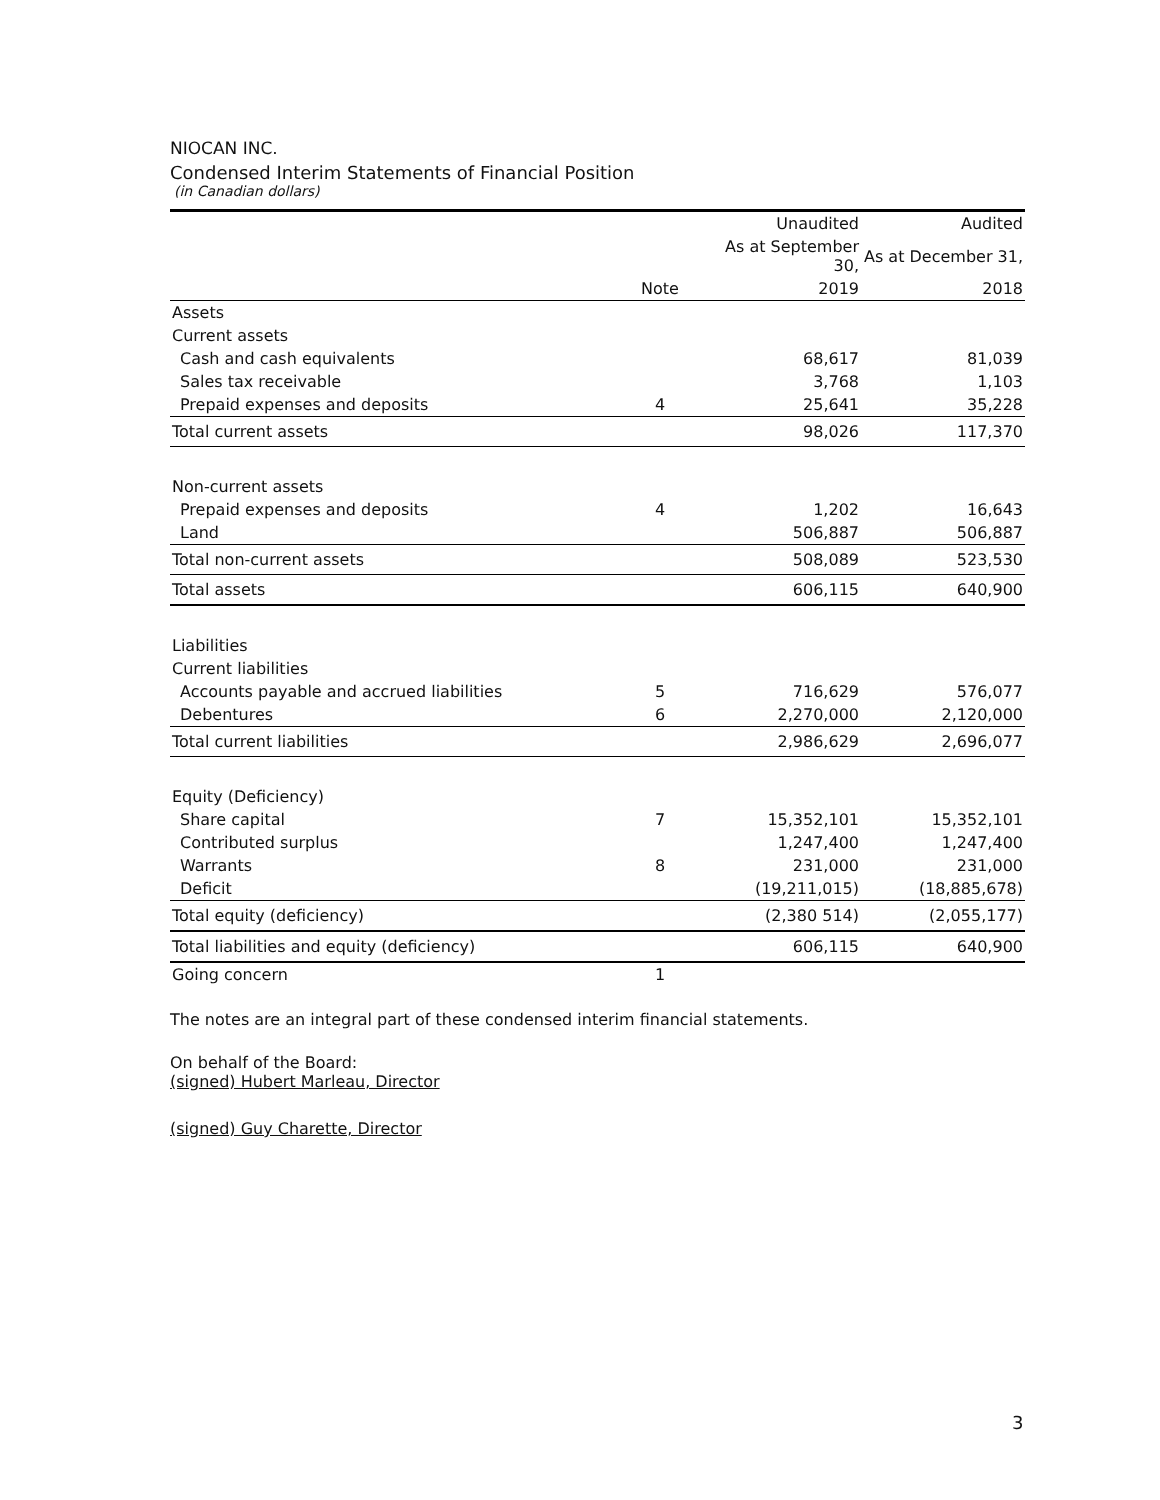NIOCAN INC.
Condensed Interim Statements of Financial Position
(in Canadian dollars)
| | | Unaudited | Audited |
| --- | --- | --- | --- |
| | | As at September 30, | As at December 31, |
| | Note | 2019 | 2018 |
| Assets | | | |
| Current assets | | | |
| Cash and cash equivalents | | 68,617 | 81,039 |
| Sales tax receivable | | 3,768 | 1,103 |
| Prepaid expenses and deposits | 4 | 25,641 | 35,228 |
| Total current assets | | 98,026 | 117,370 |
| Non-current assets | | | |
| Prepaid expenses and deposits | 4 | 1,202 | 16,643 |
| Land | | 506,887 | 506,887 |
| Total non-current assets | | 508,089 | 523,530 |
| Total assets | | 606,115 | 640,900 |
| Liabilities | | | |
| Current liabilities | | | |
| Accounts payable and accrued liabilities | 5 | 716,629 | 576,077 |
| Debentures | 6 | 2,270,000 | 2,120,000 |
| Total current liabilities | | 2,986,629 | 2,696,077 |
| Equity (Deficiency) | | | |
| Share capital | 7 | 15,352,101 | 15,352,101 |
| Contributed surplus | | 1,247,400 | 1,247,400 |
| Warrants | 8 | 231,000 | 231,000 |
| Deficit | | (19,211,015) | (18,885,678) |
| Total equity (deficiency) | | (2,380 514) | (2,055,177) |
| Total liabilities and equity (deficiency) | | 606,115 | 640,900 |
| Going concern | 1 | | |
The notes are an integral part of these condensed interim financial statements.
On behalf of the Board:
(signed) Hubert Marleau, Director
(signed) Guy Charette, Director
3